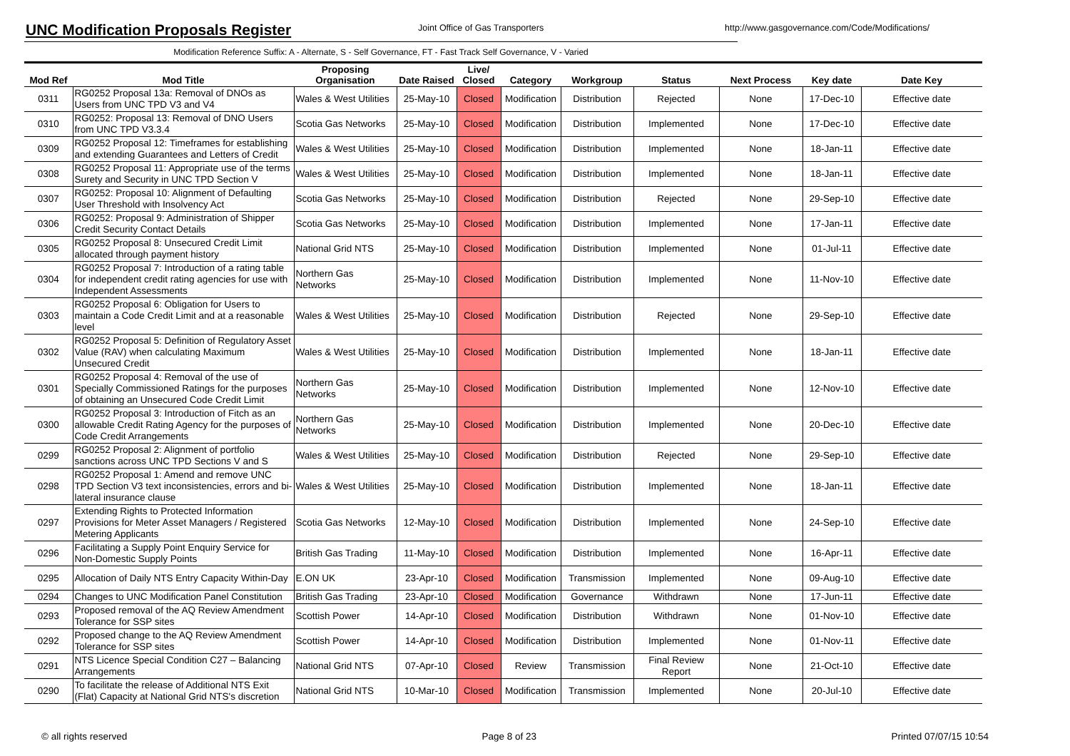UNC Modification Proposals Register
Joint Office of Gas Transporters http://www.gasgovernance.com/Code/Modifications/
Modification Reference Suffix: A - Alternate, S - Self Governance, FT - Fast Track Self Governance, V - Varied
| Mod Ref | Mod Title | Proposing Organisation | Date Raised | Live/ Closed | Category | Workgroup | Status | Next Process | Key date | Date Key |
| --- | --- | --- | --- | --- | --- | --- | --- | --- | --- | --- |
| 0311 | RG0252 Proposal 13a: Removal of DNOs as Users from UNC TPD V3 and V4 | Wales & West Utilities | 25-May-10 | Closed | Modification | Distribution | Rejected | None | 17-Dec-10 | Effective date |
| 0310 | RG0252: Proposal 13: Removal of DNO Users from UNC TPD V3.3.4 | Scotia Gas Networks | 25-May-10 | Closed | Modification | Distribution | Implemented | None | 17-Dec-10 | Effective date |
| 0309 | RG0252 Proposal 12: Timeframes for establishing and extending Guarantees and Letters of Credit | Wales & West Utilities | 25-May-10 | Closed | Modification | Distribution | Implemented | None | 18-Jan-11 | Effective date |
| 0308 | RG0252 Proposal 11: Appropriate use of the terms Surety and Security in UNC TPD Section V | Wales & West Utilities | 25-May-10 | Closed | Modification | Distribution | Implemented | None | 18-Jan-11 | Effective date |
| 0307 | RG0252: Proposal 10: Alignment of Defaulting User Threshold with Insolvency Act | Scotia Gas Networks | 25-May-10 | Closed | Modification | Distribution | Rejected | None | 29-Sep-10 | Effective date |
| 0306 | RG0252: Proposal 9: Administration of Shipper Credit Security Contact Details | Scotia Gas Networks | 25-May-10 | Closed | Modification | Distribution | Implemented | None | 17-Jan-11 | Effective date |
| 0305 | RG0252 Proposal 8: Unsecured Credit Limit allocated through payment history | National Grid NTS | 25-May-10 | Closed | Modification | Distribution | Implemented | None | 01-Jul-11 | Effective date |
| 0304 | RG0252 Proposal 7: Introduction of a rating table for independent credit rating agencies for use with Independent Assessments | Northern Gas Networks | 25-May-10 | Closed | Modification | Distribution | Implemented | None | 11-Nov-10 | Effective date |
| 0303 | RG0252 Proposal 6: Obligation for Users to maintain a Code Credit Limit and at a reasonable level | Wales & West Utilities | 25-May-10 | Closed | Modification | Distribution | Rejected | None | 29-Sep-10 | Effective date |
| 0302 | RG0252 Proposal 5: Definition of Regulatory Asset Value (RAV) when calculating Maximum Unsecured Credit | Wales & West Utilities | 25-May-10 | Closed | Modification | Distribution | Implemented | None | 18-Jan-11 | Effective date |
| 0301 | RG0252 Proposal 4: Removal of the use of Specially Commissioned Ratings for the purposes of obtaining an Unsecured Code Credit Limit | Northern Gas Networks | 25-May-10 | Closed | Modification | Distribution | Implemented | None | 12-Nov-10 | Effective date |
| 0300 | RG0252 Proposal 3: Introduction of Fitch as an allowable Credit Rating Agency for the purposes of Code Credit Arrangements | Northern Gas Networks | 25-May-10 | Closed | Modification | Distribution | Implemented | None | 20-Dec-10 | Effective date |
| 0299 | RG0252 Proposal 2: Alignment of portfolio sanctions across UNC TPD Sections V and S | Wales & West Utilities | 25-May-10 | Closed | Modification | Distribution | Rejected | None | 29-Sep-10 | Effective date |
| 0298 | RG0252 Proposal 1: Amend and remove UNC TPD Section V3 text inconsistencies, errors and bi-lateral insurance clause | Wales & West Utilities | 25-May-10 | Closed | Modification | Distribution | Implemented | None | 18-Jan-11 | Effective date |
| 0297 | Extending Rights to Protected Information Provisions for Meter Asset Managers / Registered Metering Applicants | Scotia Gas Networks | 12-May-10 | Closed | Modification | Distribution | Implemented | None | 24-Sep-10 | Effective date |
| 0296 | Facilitating a Supply Point Enquiry Service for Non-Domestic Supply Points | British Gas Trading | 11-May-10 | Closed | Modification | Distribution | Implemented | None | 16-Apr-11 | Effective date |
| 0295 | Allocation of Daily NTS Entry Capacity Within-Day | E.ON UK | 23-Apr-10 | Closed | Modification | Transmission | Implemented | None | 09-Aug-10 | Effective date |
| 0294 | Changes to UNC Modification Panel Constitution | British Gas Trading | 23-Apr-10 | Closed | Modification | Governance | Withdrawn | None | 17-Jun-11 | Effective date |
| 0293 | Proposed removal of the AQ Review Amendment Tolerance for SSP sites | Scottish Power | 14-Apr-10 | Closed | Modification | Distribution | Withdrawn | None | 01-Nov-10 | Effective date |
| 0292 | Proposed change to the AQ Review Amendment Tolerance for SSP sites | Scottish Power | 14-Apr-10 | Closed | Modification | Distribution | Implemented | None | 01-Nov-11 | Effective date |
| 0291 | NTS Licence Special Condition C27 – Balancing Arrangements | National Grid NTS | 07-Apr-10 | Closed | Review | Transmission | Final Review Report | None | 21-Oct-10 | Effective date |
| 0290 | To facilitate the release of Additional NTS Exit (Flat) Capacity at National Grid NTS's discretion | National Grid NTS | 10-Mar-10 | Closed | Modification | Transmission | Implemented | None | 20-Jul-10 | Effective date |
© all rights reserved Page 8 of 23 Printed 07/07/15 10:54